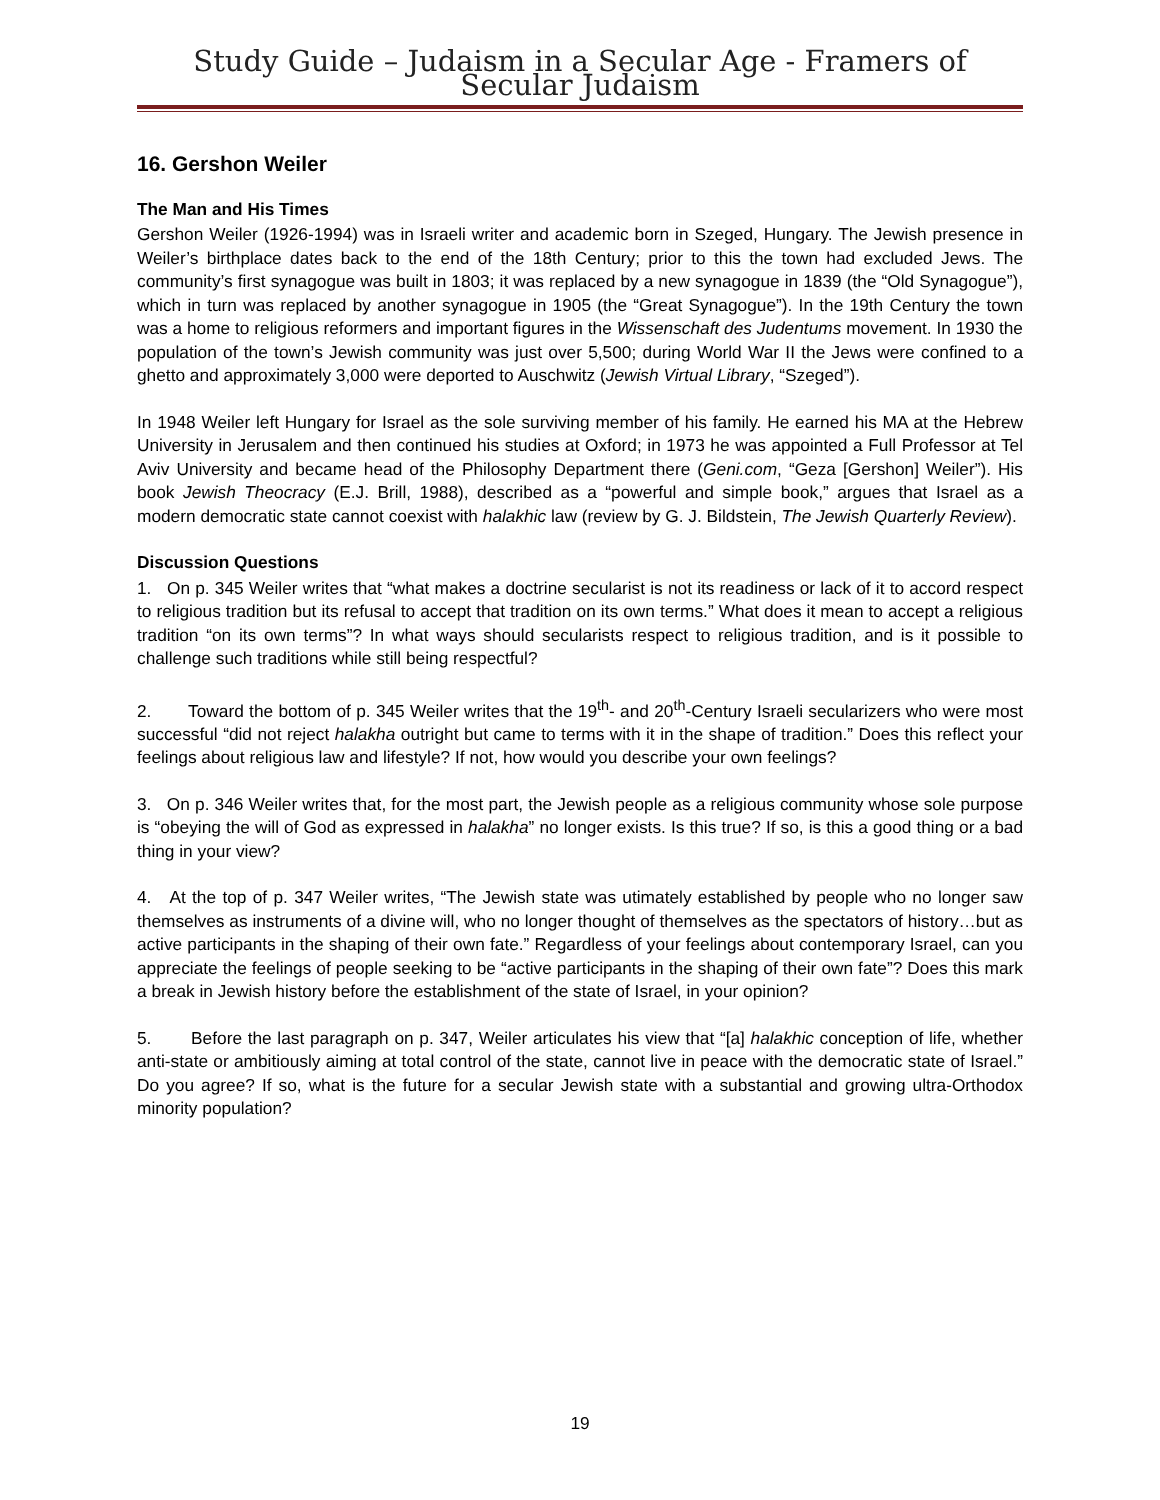Study Guide – Judaism in a Secular Age - Framers of Secular Judaism
16. Gershon Weiler
The Man and His Times
Gershon Weiler (1926-1994) was in Israeli writer and academic born in Szeged, Hungary. The Jewish presence in Weiler’s birthplace dates back to the end of the 18th Century; prior to this the town had excluded Jews. The community’s first synagogue was built in 1803; it was replaced by a new synagogue in 1839 (the “Old Synagogue”), which in turn was replaced by another synagogue in 1905 (the “Great Synagogue”). In the 19th Century the town was a home to religious reformers and important figures in the Wissenschaft des Judentums movement. In 1930 the population of the town’s Jewish community was just over 5,500; during World War II the Jews were confined to a ghetto and approximately 3,000 were deported to Auschwitz (Jewish Virtual Library, “Szeged”).
In 1948 Weiler left Hungary for Israel as the sole surviving member of his family. He earned his MA at the Hebrew University in Jerusalem and then continued his studies at Oxford; in 1973 he was appointed a Full Professor at Tel Aviv University and became head of the Philosophy Department there (Geni.com, “Geza [Gershon] Weiler”). His book Jewish Theocracy (E.J. Brill, 1988), described as a “powerful and simple book,” argues that Israel as a modern democratic state cannot coexist with halakhic law (review by G. J. Bildstein, The Jewish Quarterly Review).
Discussion Questions
1. On p. 345 Weiler writes that “what makes a doctrine secularist is not its readiness or lack of it to accord respect to religious tradition but its refusal to accept that tradition on its own terms.” What does it mean to accept a religious tradition “on its own terms”? In what ways should secularists respect to religious tradition, and is it possible to challenge such traditions while still being respectful?
2. Toward the bottom of p. 345 Weiler writes that the 19<sup>th</sup>- and 20<sup>th</sup>-Century Israeli secularizers who were most successful “did not reject halakha outright but came to terms with it in the shape of tradition.” Does this reflect your feelings about religious law and lifestyle? If not, how would you describe your own feelings?
3. On p. 346 Weiler writes that, for the most part, the Jewish people as a religious community whose sole purpose is “obeying the will of God as expressed in halakha” no longer exists. Is this true? If so, is this a good thing or a bad thing in your view?
4. At the top of p. 347 Weiler writes, “The Jewish state was utimately established by people who no longer saw themselves as instruments of a divine will, who no longer thought of themselves as the spectators of history…but as active participants in the shaping of their own fate.” Regardless of your feelings about contemporary Israel, can you appreciate the feelings of people seeking to be “active participants in the shaping of their own fate”? Does this mark a break in Jewish history before the establishment of the state of Israel, in your opinion?
5. Before the last paragraph on p. 347, Weiler articulates his view that “[a] halakhic conception of life, whether anti-state or ambitiously aiming at total control of the state, cannot live in peace with the democratic state of Israel.” Do you agree? If so, what is the future for a secular Jewish state with a substantial and growing ultra-Orthodox minority population?
19